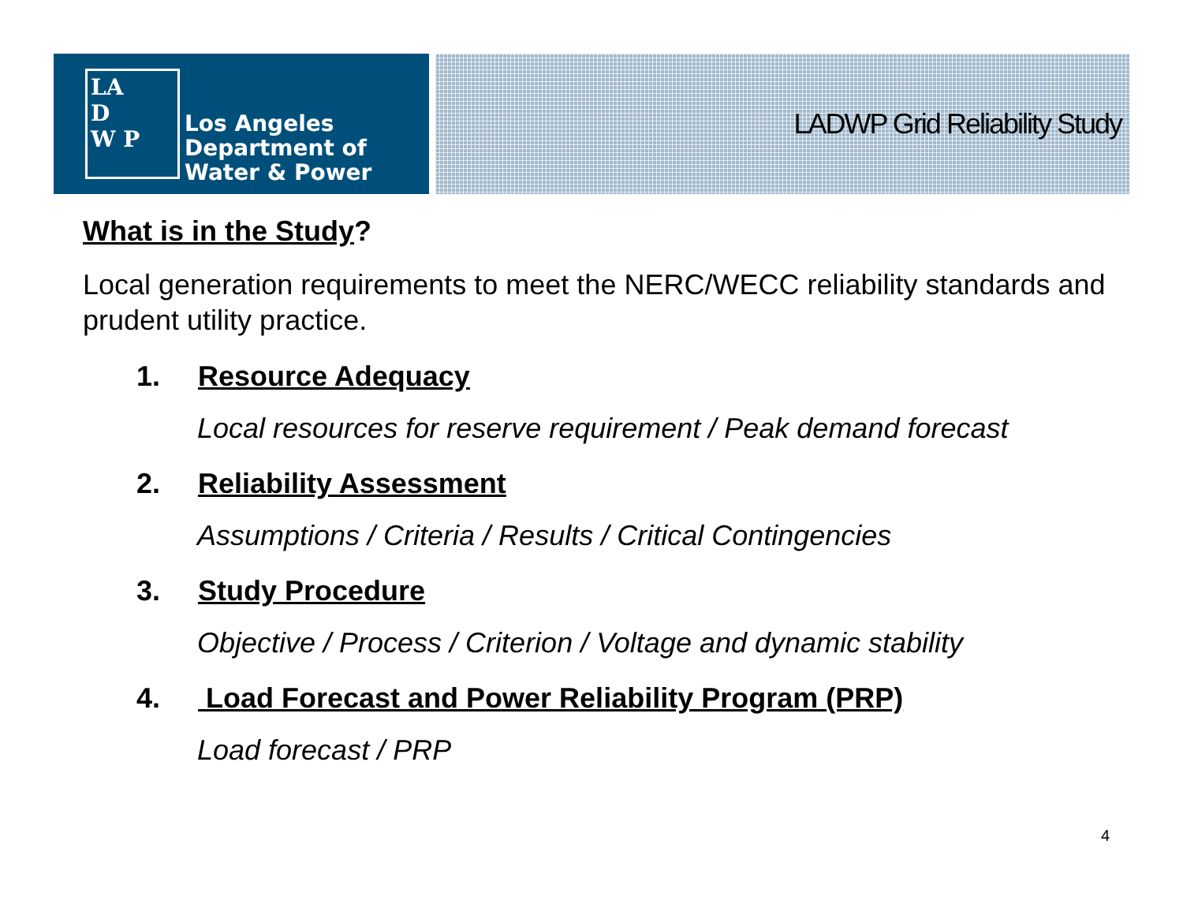LA
D
W P
Los Angeles
Department of
Water & Power
LADWP Grid Reliability Study
What is in the Study?
Local generation requirements to meet the NERC/WECC reliability standards and prudent utility practice.
1. Resource Adequacy
Local resources for reserve requirement / Peak demand forecast
2. Reliability Assessment
Assumptions / Criteria / Results / Critical Contingencies
3. Study Procedure
Objective / Process / Criterion / Voltage and dynamic stability
4. Load Forecast and Power Reliability Program (PRP)
Load forecast / PRP
4